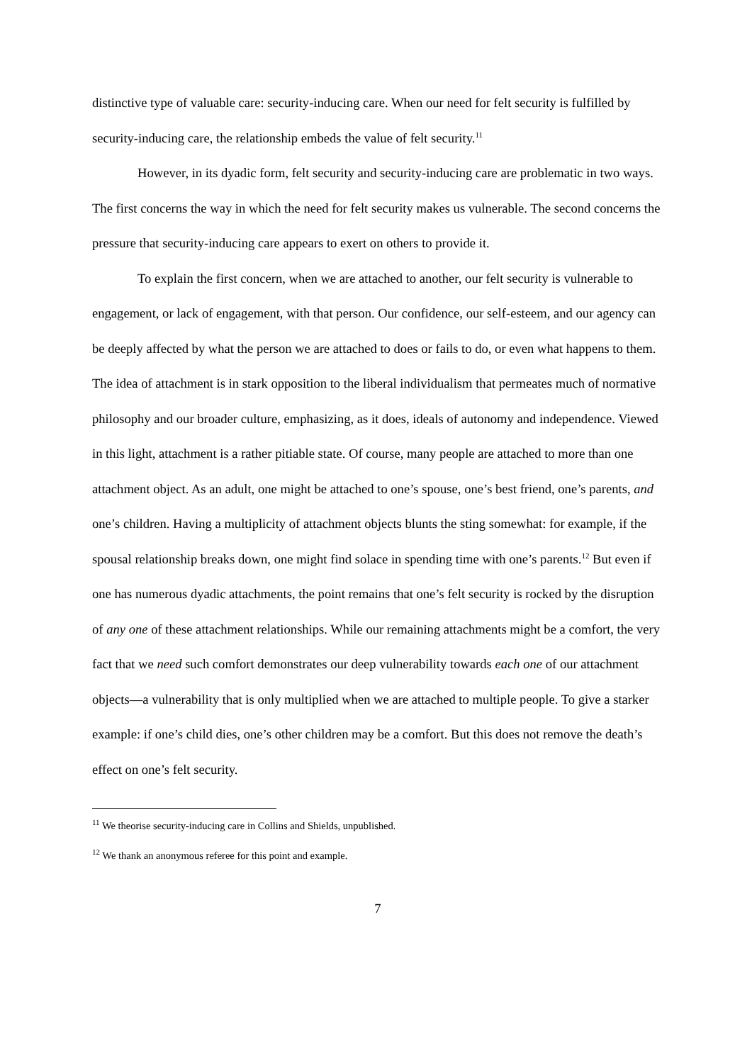distinctive type of valuable care: security-inducing care. When our need for felt security is fulfilled by security-inducing care, the relationship embeds the value of felt security.<sup>11</sup>
However, in its dyadic form, felt security and security-inducing care are problematic in two ways. The first concerns the way in which the need for felt security makes us vulnerable. The second concerns the pressure that security-inducing care appears to exert on others to provide it.
To explain the first concern, when we are attached to another, our felt security is vulnerable to engagement, or lack of engagement, with that person. Our confidence, our self-esteem, and our agency can be deeply affected by what the person we are attached to does or fails to do, or even what happens to them. The idea of attachment is in stark opposition to the liberal individualism that permeates much of normative philosophy and our broader culture, emphasizing, as it does, ideals of autonomy and independence. Viewed in this light, attachment is a rather pitiable state. Of course, many people are attached to more than one attachment object. As an adult, one might be attached to one’s spouse, one’s best friend, one’s parents, and one’s children. Having a multiplicity of attachment objects blunts the sting somewhat: for example, if the spousal relationship breaks down, one might find solace in spending time with one’s parents.<sup>12</sup> But even if one has numerous dyadic attachments, the point remains that one’s felt security is rocked by the disruption of any one of these attachment relationships. While our remaining attachments might be a comfort, the very fact that we need such comfort demonstrates our deep vulnerability towards each one of our attachment objects—a vulnerability that is only multiplied when we are attached to multiple people. To give a starker example: if one’s child dies, one’s other children may be a comfort. But this does not remove the death’s effect on one’s felt security.
<sup>11</sup> We theorise security-inducing care in Collins and Shields, unpublished.
<sup>12</sup> We thank an anonymous referee for this point and example.
7